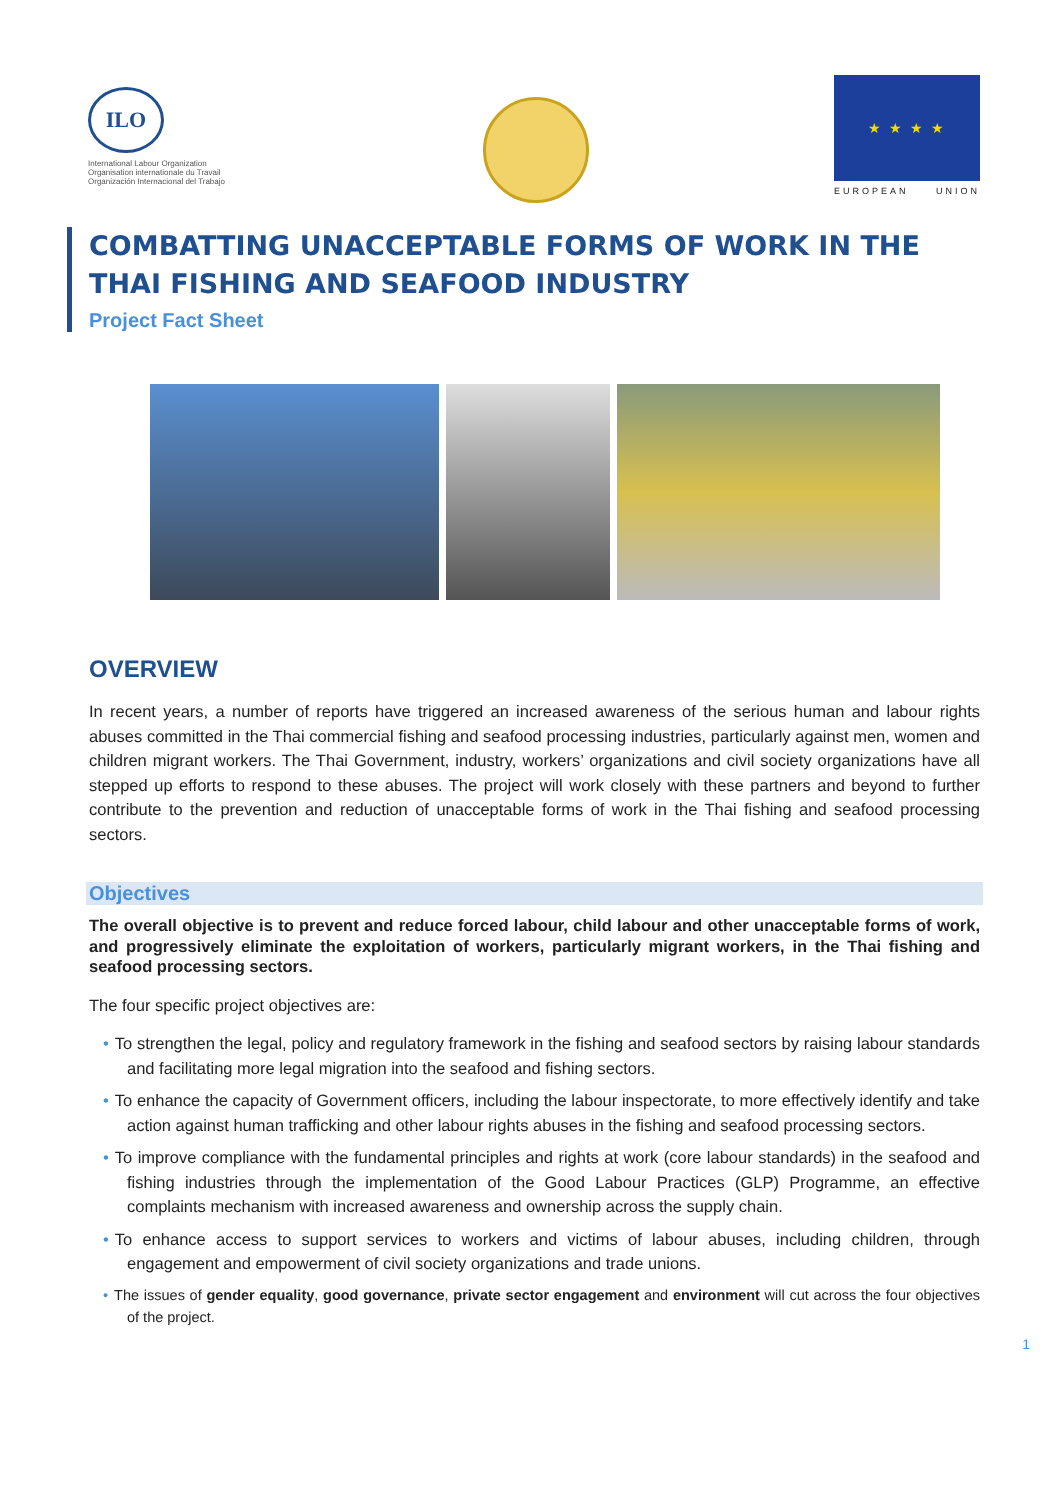ILO
International Labour Organization
Organisation internationale du Travail
Organización Internacional del Trabajo
★ ★ ★ ★
EUROPEAN UNION
COMBATTING UNACCEPTABLE FORMS OF WORK IN THE THAI FISHING AND SEAFOOD INDUSTRY
Project Fact Sheet
OVERVIEW
In recent years, a number of reports have triggered an increased awareness of the serious human and labour rights abuses committed in the Thai commercial fishing and seafood processing industries, particularly against men, women and children migrant workers. The Thai Government, industry, workers’ organizations and civil society organizations have all stepped up efforts to respond to these abuses. The project will work closely with these partners and beyond to further contribute to the prevention and reduction of unacceptable forms of work in the Thai fishing and seafood processing sectors.
Objectives
The overall objective is to prevent and reduce forced labour, child labour and other unacceptable forms of work, and progressively eliminate the exploitation of workers, particularly migrant workers, in the Thai fishing and seafood processing sectors.
The four specific project objectives are:
• To strengthen the legal, policy and regulatory framework in the fishing and seafood sectors by raising labour standards and facilitating more legal migration into the seafood and fishing sectors.
• To enhance the capacity of Government officers, including the labour inspectorate, to more effectively identify and take action against human trafficking and other labour rights abuses in the fishing and seafood processing sectors.
• To improve compliance with the fundamental principles and rights at work (core labour standards) in the seafood and fishing industries through the implementation of the Good Labour Practices (GLP) Programme, an effective complaints mechanism with increased awareness and ownership across the supply chain.
• To enhance access to support services to workers and victims of labour abuses, including children, through engagement and empowerment of civil society organizations and trade unions.
• The issues of gender equality, good governance, private sector engagement and environment will cut across the four objectives of the project.
1